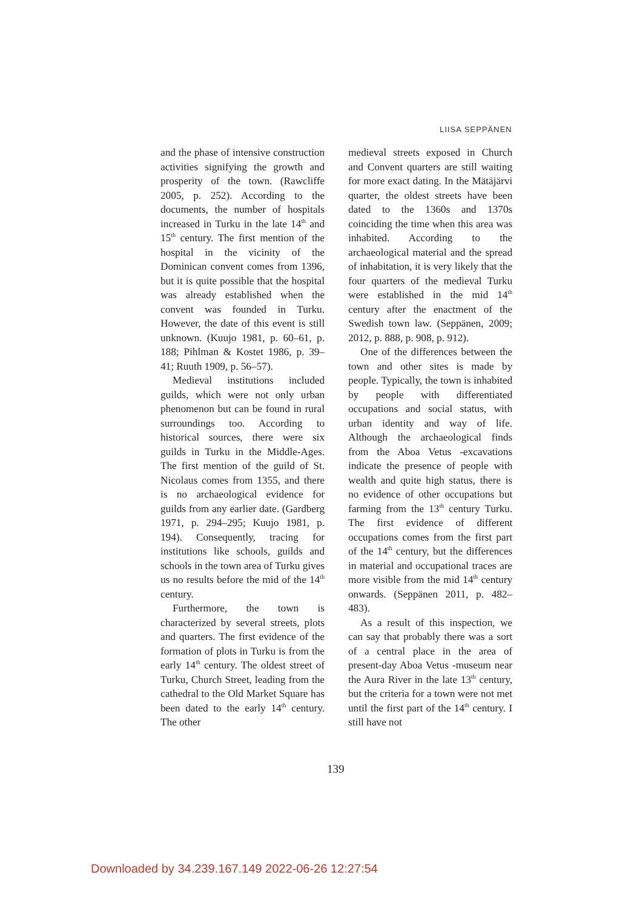LIISA SEPPÄNEN
and the phase of intensive construction activities signifying the growth and prosperity of the town. (Rawcliffe 2005, p. 252). According to the documents, the number of hospitals increased in Turku in the late 14<sup>th</sup> and 15<sup>th</sup> century. The first mention of the hospital in the vicinity of the Dominican convent comes from 1396, but it is quite possible that the hospital was already established when the convent was founded in Turku. However, the date of this event is still unknown. (Kuujo 1981, p. 60–61, p. 188; Pihlman & Kostet 1986, p. 39–41; Ruuth 1909, p. 56–57).
Medieval institutions included guilds, which were not only urban phenomenon but can be found in rural surroundings too. According to historical sources, there were six guilds in Turku in the Middle-Ages. The first mention of the guild of St. Nicolaus comes from 1355, and there is no archaeological evidence for guilds from any earlier date. (Gardberg 1971, p. 294–295; Kuujo 1981, p. 194). Consequently, tracing for institutions like schools, guilds and schools in the town area of Turku gives us no results before the mid of the 14<sup>th</sup> century.
Furthermore, the town is characterized by several streets, plots and quarters. The first evidence of the formation of plots in Turku is from the early 14<sup>th</sup> century. The oldest street of Turku, Church Street, leading from the cathedral to the Old Market Square has been dated to the early 14<sup>th</sup> century. The other
medieval streets exposed in Church and Convent quarters are still waiting for more exact dating. In the Mätäjärvi quarter, the oldest streets have been dated to the 1360s and 1370s coinciding the time when this area was inhabited. According to the archaeological material and the spread of inhabitation, it is very likely that the four quarters of the medieval Turku were established in the mid 14<sup>th</sup> century after the enactment of the Swedish town law. (Seppänen, 2009; 2012, p. 888, p. 908, p. 912).
One of the differences between the town and other sites is made by people. Typically, the town is inhabited by people with differentiated occupations and social status, with urban identity and way of life. Although the archaeological finds from the Aboa Vetus -excavations indicate the presence of people with wealth and quite high status, there is no evidence of other occupations but farming from the 13<sup>th</sup> century Turku. The first evidence of different occupations comes from the first part of the 14<sup>th</sup> century, but the differences in material and occupational traces are more visible from the mid 14<sup>th</sup> century onwards. (Seppänen 2011, p. 482–483).
As a result of this inspection, we can say that probably there was a sort of a central place in the area of present-day Aboa Vetus -museum near the Aura River in the late 13<sup>th</sup> century, but the criteria for a town were not met until the first part of the 14<sup>th</sup> century. I still have not
139
Downloaded by 34.239.167.149 2022-06-26 12:27:54